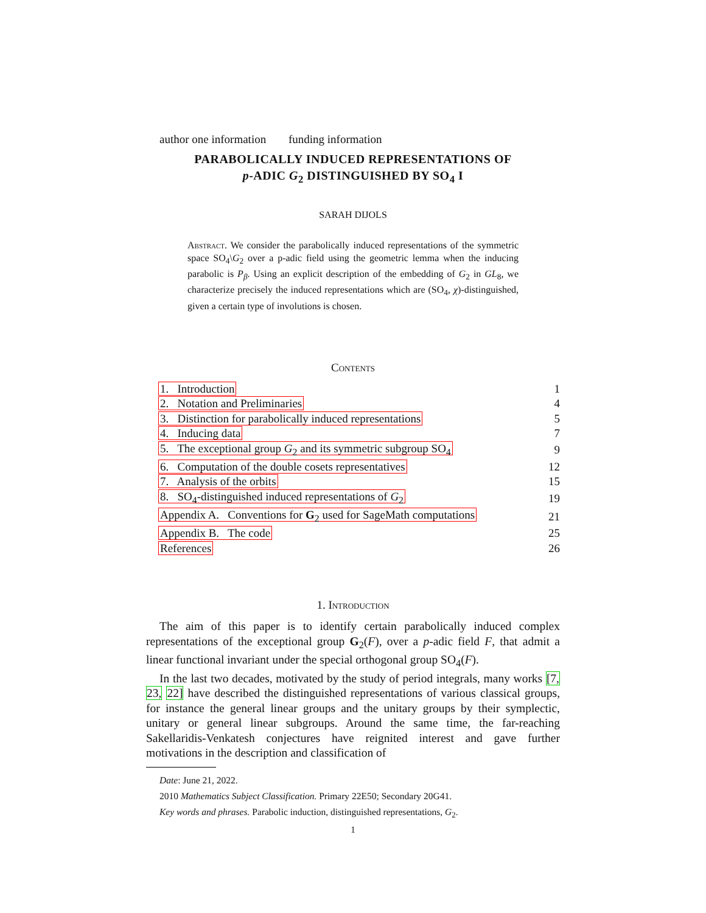author one information funding information
PARABOLICALLY INDUCED REPRESENTATIONS OF
p-ADIC G<sub>2</sub> DISTINGUISHED BY SO<sub>4</sub> I
SARAH DIJOLS
Abstract. We consider the parabolically induced representations of the symmetric space SO<sub>4</sub>\G<sub>2</sub> over a p-adic field using the geometric lemma when the inducing parabolic is P<sub>β</sub>. Using an explicit description of the embedding of G<sub>2</sub> in GL<sub>8</sub>, we characterize precisely the induced representations which are (SO<sub>4</sub>, χ)-distinguished, given a certain type of involutions is chosen.
Contents
| 1. Introduction | 1 |
| 2. Notation and Preliminaries | 4 |
| 3. Distinction for parabolically induced representations | 5 |
| 4. Inducing data | 7 |
| 5. The exceptional group G<sub>2</sub> and its symmetric subgroup SO<sub>4</sub> | 9 |
| 6. Computation of the double cosets representatives | 12 |
| 7. Analysis of the orbits | 15 |
| 8. SO<sub>4</sub>-distinguished induced representations of G<sub>2</sub> | 19 |
| Appendix A. Conventions for G<sub>2</sub> used for SageMath computations | 21 |
| Appendix B. The code | 25 |
| References | 26 |
1. Introduction
The aim of this paper is to identify certain parabolically induced complex representations of the exceptional group G<sub>2</sub>(F), over a p-adic field F, that admit a linear functional invariant under the special orthogonal group SO<sub>4</sub>(F).
In the last two decades, motivated by the study of period integrals, many works [7, 23, 22] have described the distinguished representations of various classical groups, for instance the general linear groups and the unitary groups by their symplectic, unitary or general linear subgroups. Around the same time, the far-reaching Sakellaridis-Venkatesh conjectures have reignited interest and gave further motivations in the description and classification of
Date: June 21, 2022.
2010 Mathematics Subject Classification. Primary 22E50; Secondary 20G41.
Key words and phrases. Parabolic induction, distinguished representations, G<sub>2</sub>.
1